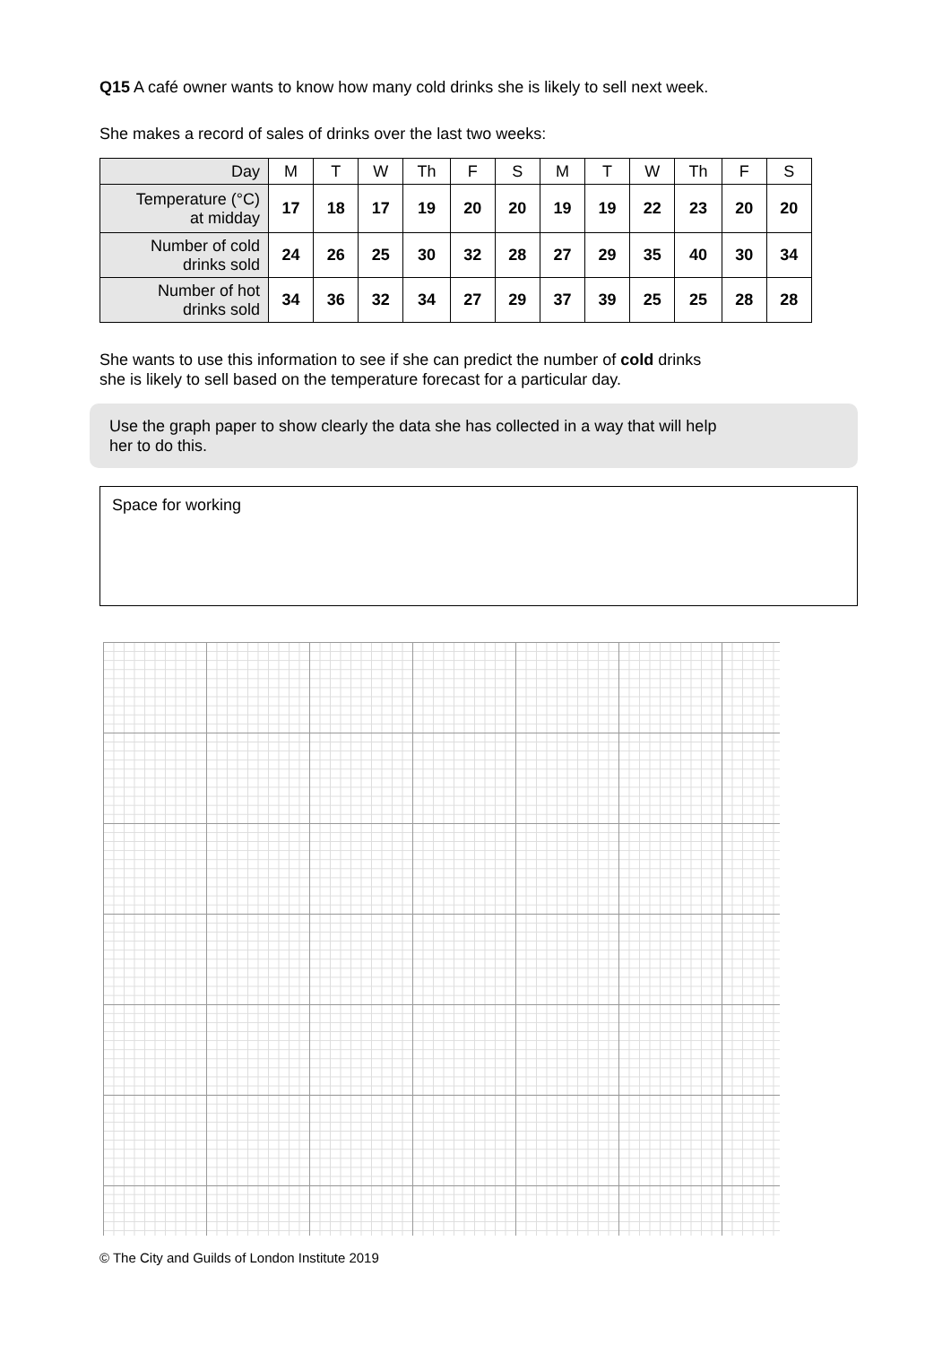Q15 A café owner wants to know how many cold drinks she is likely to sell next week.
She makes a record of sales of drinks over the last two weeks:
| Day | M | T | W | Th | F | S | M | T | W | Th | F | S |
| Temperature (°C) at midday | 17 | 18 | 17 | 19 | 20 | 20 | 19 | 19 | 22 | 23 | 20 | 20 |
| Number of cold drinks sold | 24 | 26 | 25 | 30 | 32 | 28 | 27 | 29 | 35 | 40 | 30 | 34 |
| Number of hot drinks sold | 34 | 36 | 32 | 34 | 27 | 29 | 37 | 39 | 25 | 25 | 28 | 28 |
She wants to use this information to see if she can predict the number of cold drinks
she is likely to sell based on the temperature forecast for a particular day.
Use the graph paper to show clearly the data she has collected in a way that will help
her to do this.
Space for working
© The City and Guilds of London Institute 2019